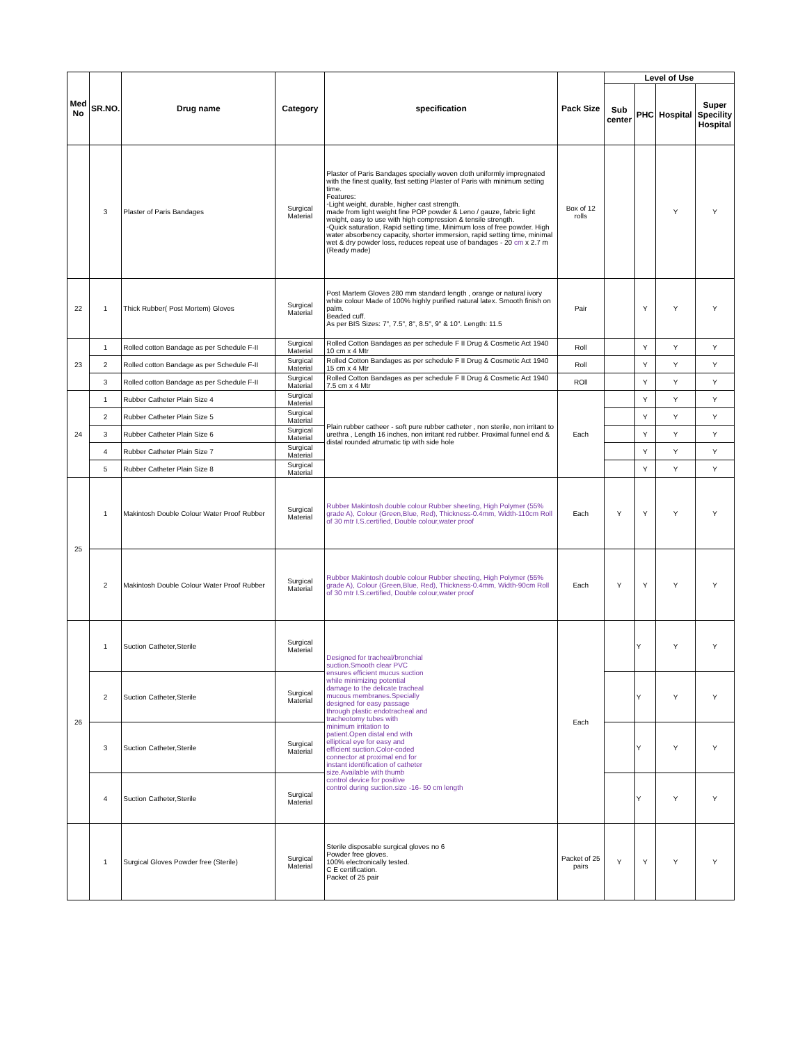| Med No | SR.NO. | Drug name | Category | specification | Pack Size | Level of Use | | | |
| --- | --- | --- | --- | --- | --- | --- | --- | --- | --- |
| | | | | | | Sub center | PHC | Hospital | Super Specility Hospital |
| | 3 | Plaster of Paris Bandages | Surgical Material | Plaster of Paris Bandages specially woven cloth uniformly impregnated with the finest quality, fast setting Plaster of Paris with minimum setting time. Features: ◦Light weight, durable, higher cast strength. made from light weight fine POP powder & Leno / gauze, fabric light weight, easy to use with high compression & tensile strength. ◦Quick saturation, Rapid setting time, Minimum loss of free powder. High water absorbency capacity, shorter immersion, rapid setting time, minimal wet & dry powder loss, reduces repeat use of bandages - 20 cm x 2.7 m (Ready made) | Box of 12 rolls | | | Y | Y |
| 22 | 1 | Thick Rubber( Post Mortem) Gloves | Surgical Material | Post Martem Gloves 280 mm standard length , orange or natural ivory white colour Made of 100% highly purified natural latex. Smooth finish on palm. Beaded cuff. As per BIS Sizes: 7", 7.5", 8", 8.5", 9" & 10". Length: 11.5 | Pair | | Y | Y | Y |
| 23 | 1 | Rolled cotton Bandage as per Schedule F-II | Surgical Material | Rolled Cotton Bandages as per schedule F II Drug & Cosmetic Act 1940 10 cm x 4 Mtr | Roll | | Y | Y | Y |
| | 2 | Rolled cotton Bandage as per Schedule F-II | Surgical Material | Rolled Cotton Bandages as per schedule F II Drug & Cosmetic Act 1940 15 cm x 4 Mtr | Roll | | Y | Y | Y |
| | 3 | Rolled cotton Bandage as per Schedule F-II | Surgical Material | Rolled Cotton Bandages as per schedule F II Drug & Cosmetic Act 1940 7.5 cm x 4 Mtr | ROll | | Y | Y | Y |
| 24 | 1 | Rubber Catheter Plain Size 4 | Surgical Material | Plain rubber catheer - soft pure rubber catheter , non sterile, non irritant to urethra , Length 16 inches, non irritant red rubber. Proximal funnel end & distal rounded atrumatic tip with side hole | Each | | Y | Y | Y |
| | 2 | Rubber Catheter Plain Size 5 | Surgical Material | | | | Y | Y | Y |
| | 3 | Rubber Catheter Plain Size 6 | Surgical Material | | | | Y | Y | Y |
| | 4 | Rubber Catheter Plain Size 7 | Surgical Material | | | | Y | Y | Y |
| | 5 | Rubber Catheter Plain Size 8 | Surgical Material | | | | Y | Y | Y |
| 25 | 1 | Makintosh Double Colour Water Proof Rubber | Surgical Material | Rubber Makintosh double colour Rubber sheeting, High Polymer (55% grade A), Colour (Green,Blue, Red), Thickness-0.4mm, Width-110cm Roll of 30 mtr I.S.certified, Double colour,water proof | Each | Y | Y | Y | Y |
| | 2 | Makintosh Double Colour Water Proof Rubber | Surgical Material | Rubber Makintosh double colour Rubber sheeting, High Polymer (55% grade A), Colour (Green,Blue, Red), Thickness-0.4mm, Width-90cm Roll of 30 mtr I.S.certified, Double colour,water proof | Each | Y | Y | Y | Y |
| 26 | 1 | Suction Catheter,Sterile | Surgical Material | Designed for tracheal/bronchial suction.Smooth clear PVC ensures efficient mucus suction while minimizing potential damage to the delicate tracheal mucous membranes.Specially designed for easy passage through plastic endotracheal and tracheotomy tubes with minimum irritation to patient.Open distal end with elliptical eye for easy and efficient suction.Color-coded connector at proximal end for instant identification of catheter size.Available with thumb control device for positive control during suction.size -16- 50 cm length | Each | | Y | Y | Y |
| | 2 | Suction Catheter,Sterile | Surgical Material | | | | Y | Y | Y |
| | 3 | Suction Catheter,Sterile | Surgical Material | | | | Y | Y | Y |
| | 4 | Suction Catheter,Sterile | Surgical Material | | | | Y | Y | Y |
| | 1 | Surgical Gloves Powder free (Sterile) | Surgical Material | Sterile disposable surgical gloves no 6 Powder free gloves. 100% electronically tested. C E certification. Packet of 25 pair | Packet of 25 pairs | Y | Y | Y | Y |